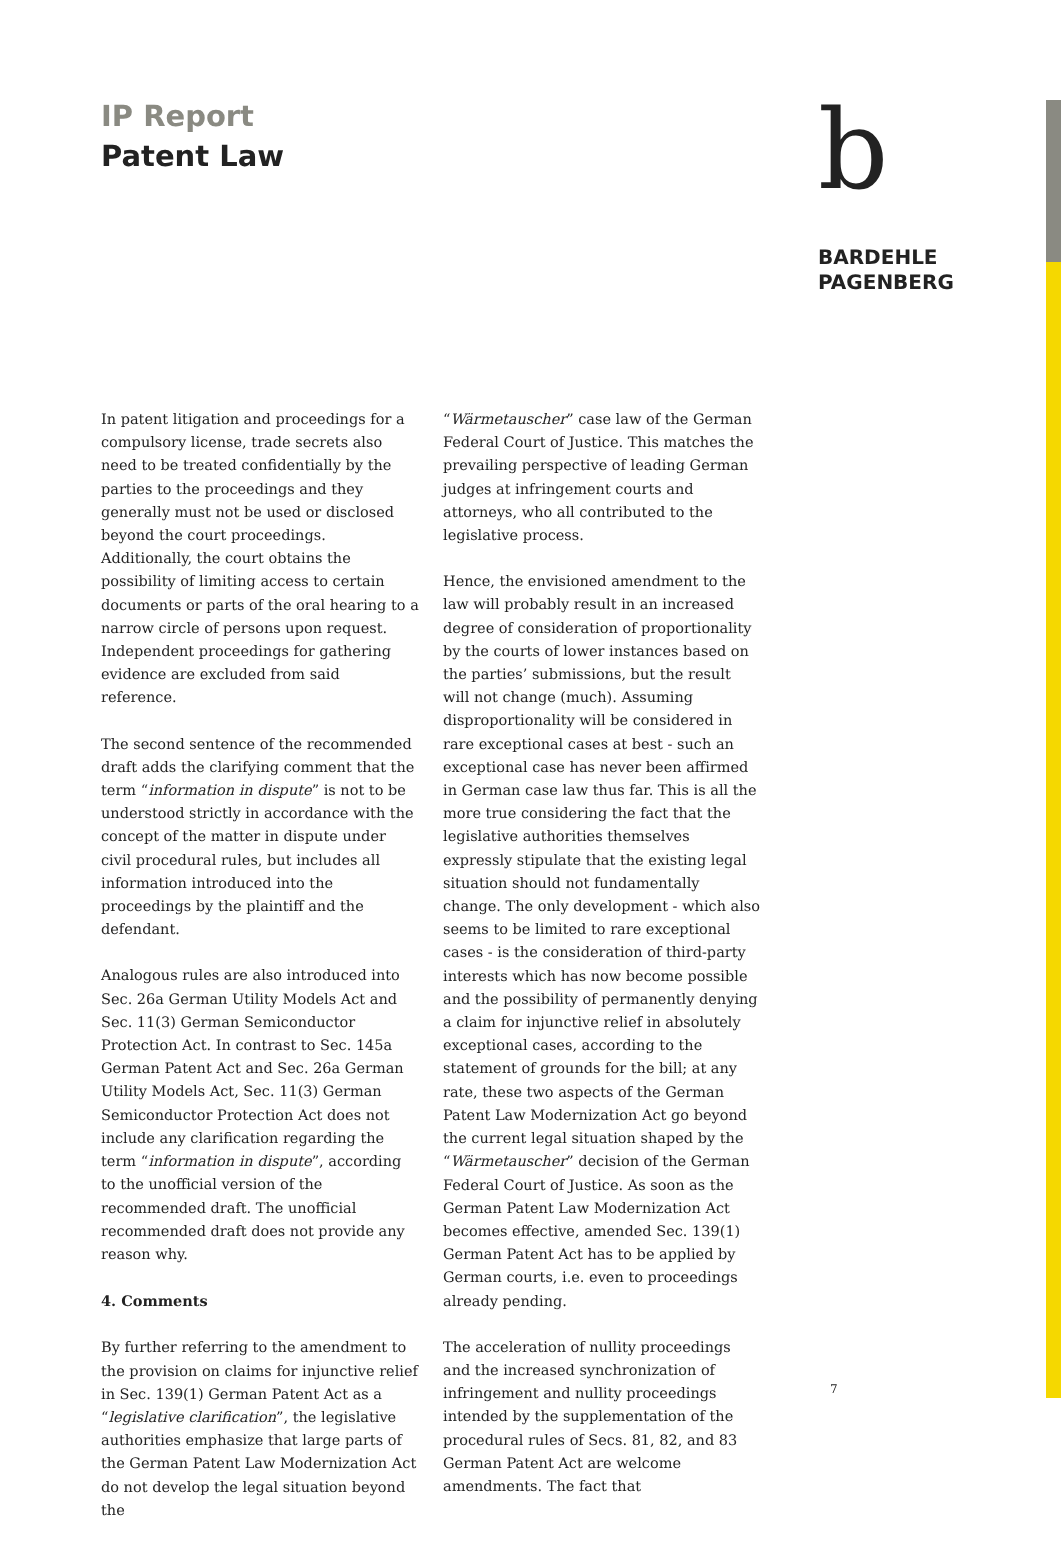IP Report
Patent Law
b
BARDEHLE
PAGENBERG
In patent litigation and proceedings for a compulsory license, trade secrets also need to be treated confidentially by the parties to the proceedings and they generally must not be used or disclosed beyond the court proceedings. Additionally, the court obtains the possibility of limiting access to certain documents or parts of the oral hearing to a narrow circle of persons upon request. Independent proceedings for gathering evidence are excluded from said reference.
The second sentence of the recommended draft adds the clarifying comment that the term “information in dispute” is not to be understood strictly in accordance with the concept of the matter in dispute under civil procedural rules, but includes all information introduced into the proceedings by the plaintiff and the defendant.
Analogous rules are also introduced into Sec. 26a German Utility Models Act and Sec. 11(3) German Semiconductor Protection Act. In contrast to Sec. 145a German Patent Act and Sec. 26a German Utility Models Act, Sec. 11(3) German Semiconductor Protection Act does not include any clarification regarding the term “information in dispute”, according to the unofficial version of the recommended draft. The unofficial recommended draft does not provide any reason why.
4. Comments
By further referring to the amendment to the provision on claims for injunctive relief in Sec. 139(1) German Patent Act as a “legislative clarification”, the legislative authorities emphasize that large parts of the German Patent Law Modernization Act do not develop the legal situation beyond the
“Wärmetauscher” case law of the German Federal Court of Justice. This matches the prevailing perspective of leading German judges at infringement courts and attorneys, who all contributed to the legislative process.
Hence, the envisioned amendment to the law will probably result in an increased degree of consideration of proportionality by the courts of lower instances based on the parties’ submissions, but the result will not change (much). Assuming disproportionality will be considered in rare exceptional cases at best - such an exceptional case has never been affirmed in German case law thus far. This is all the more true considering the fact that the legislative authorities themselves expressly stipulate that the existing legal situation should not fundamentally change. The only development - which also seems to be limited to rare exceptional cases - is the consideration of third-party interests which has now become possible and the possibility of permanently denying a claim for injunctive relief in absolutely exceptional cases, according to the statement of grounds for the bill; at any rate, these two aspects of the German Patent Law Modernization Act go beyond the current legal situation shaped by the “Wärmetauscher” decision of the German Federal Court of Justice. As soon as the German Patent Law Modernization Act becomes effective, amended Sec. 139(1) German Patent Act has to be applied by German courts, i.e. even to proceedings already pending.
The acceleration of nullity proceedings and the increased synchronization of infringement and nullity proceedings intended by the supplementation of the procedural rules of Secs. 81, 82, and 83 German Patent Act are welcome amendments. The fact that
7